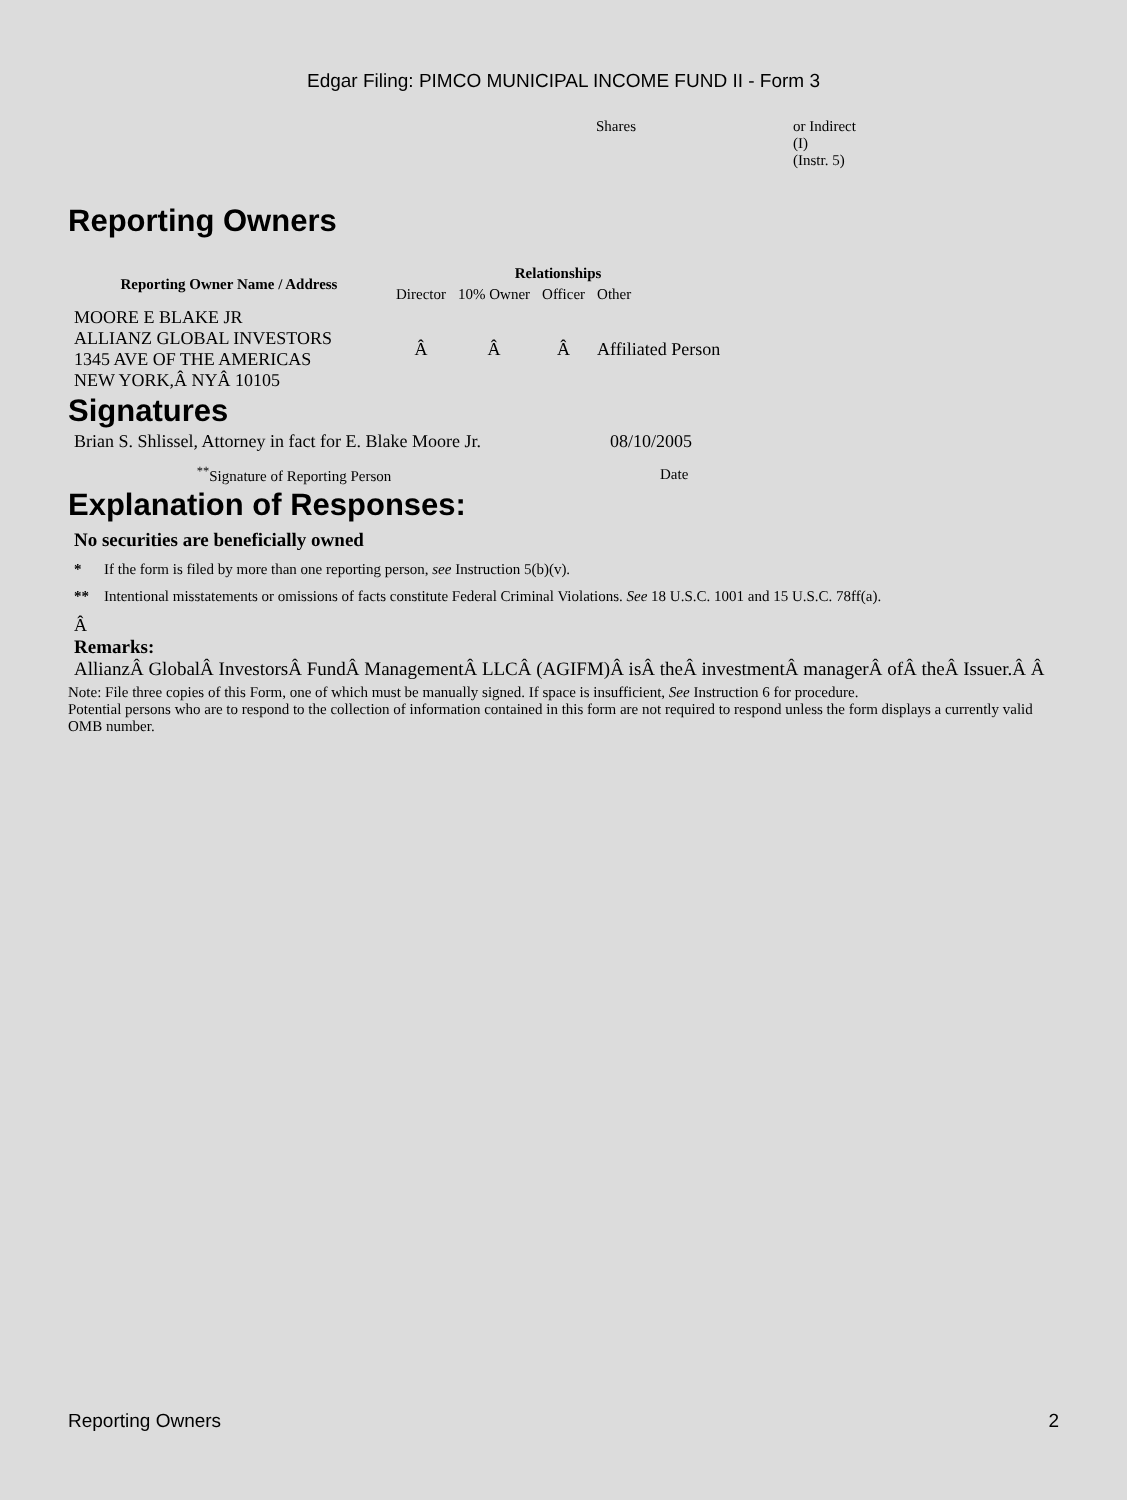Edgar Filing: PIMCO MUNICIPAL INCOME FUND II - Form 3
| Shares | or Indirect (I) (Instr. 5) |
Reporting Owners
| Reporting Owner Name / Address | Relationships | | | |
| --- | --- | --- | --- | --- |
| | Director | 10% Owner | Officer | Other |
| MOORE E BLAKE JR ALLIANZ GLOBAL INVESTORS 1345 AVE OF THE AMERICAS NEW YORK,Â NYÂ 10105 | Â | Â | Â | Affiliated Person |
Signatures
| Brian S. Shlissel, Attorney in fact for E. Blake Moore Jr. | 08/10/2005 |
| <sup>**</sup> Signature of Reporting Person | Date |
Explanation of Responses:
No securities are beneficially owned
* If the form is filed by more than one reporting person, see Instruction 5(b)(v).
** Intentional misstatements or omissions of facts constitute Federal Criminal Violations. See 18 U.S.C. 1001 and 15 U.S.C. 78ff(a).
Â
Remarks:
AllianzÂ GlobalÂ InvestorsÂ FundÂ ManagementÂ LLCÂ (AGIFM)Â isÂ theÂ investmentÂ managerÂ ofÂ theÂ Issuer.Â Â
Note: File three copies of this Form, one of which must be manually signed. If space is insufficient, See Instruction 6 for procedure.
Potential persons who are to respond to the collection of information contained in this form are not required to respond unless the form displays a currently valid OMB number.
Reporting Owners 2